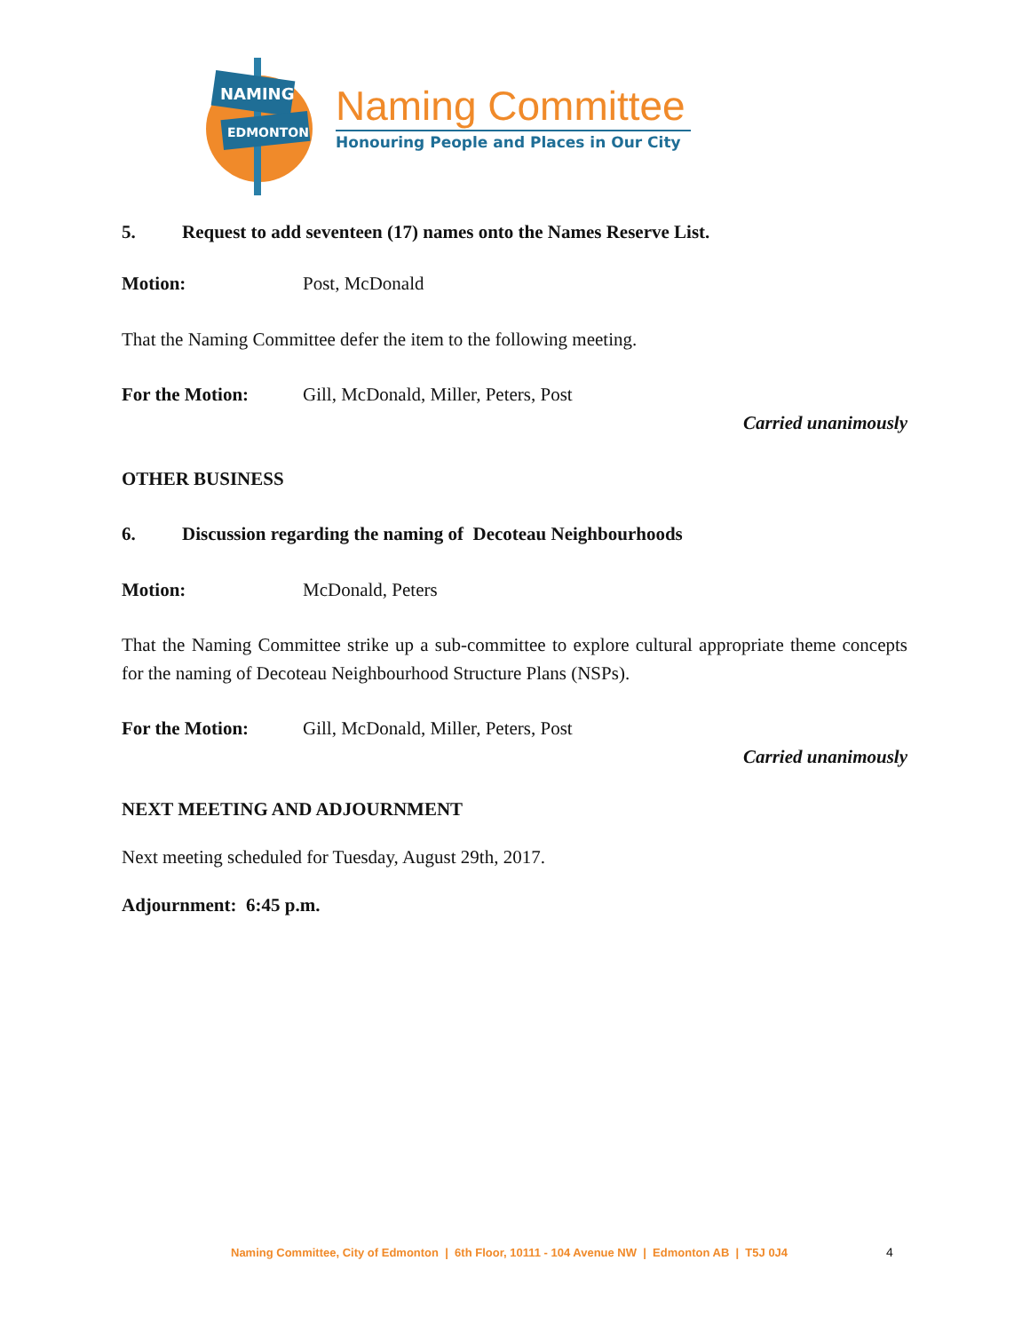NAMING
EDMONTON
Naming Committee
Honouring People and Places in Our City
5. Request to add seventeen (17) names onto the Names Reserve List.
Motion: Post, McDonald
That the Naming Committee defer the item to the following meeting.
For the Motion: Gill, McDonald, Miller, Peters, Post
Carried unanimously
OTHER BUSINESS
6. Discussion regarding the naming of Decoteau Neighbourhoods
Motion: McDonald, Peters
That the Naming Committee strike up a sub-committee to explore cultural appropriate theme concepts for the naming of Decoteau Neighbourhood Structure Plans (NSPs).
For the Motion: Gill, McDonald, Miller, Peters, Post
Carried unanimously
NEXT MEETING AND ADJOURNMENT
Next meeting scheduled for Tuesday, August 29th, 2017.
Adjournment: 6:45 p.m.
Naming Committee, City of Edmonton | 6th Floor, 10111 - 104 Avenue NW | Edmonton AB | T5J 0J4
4